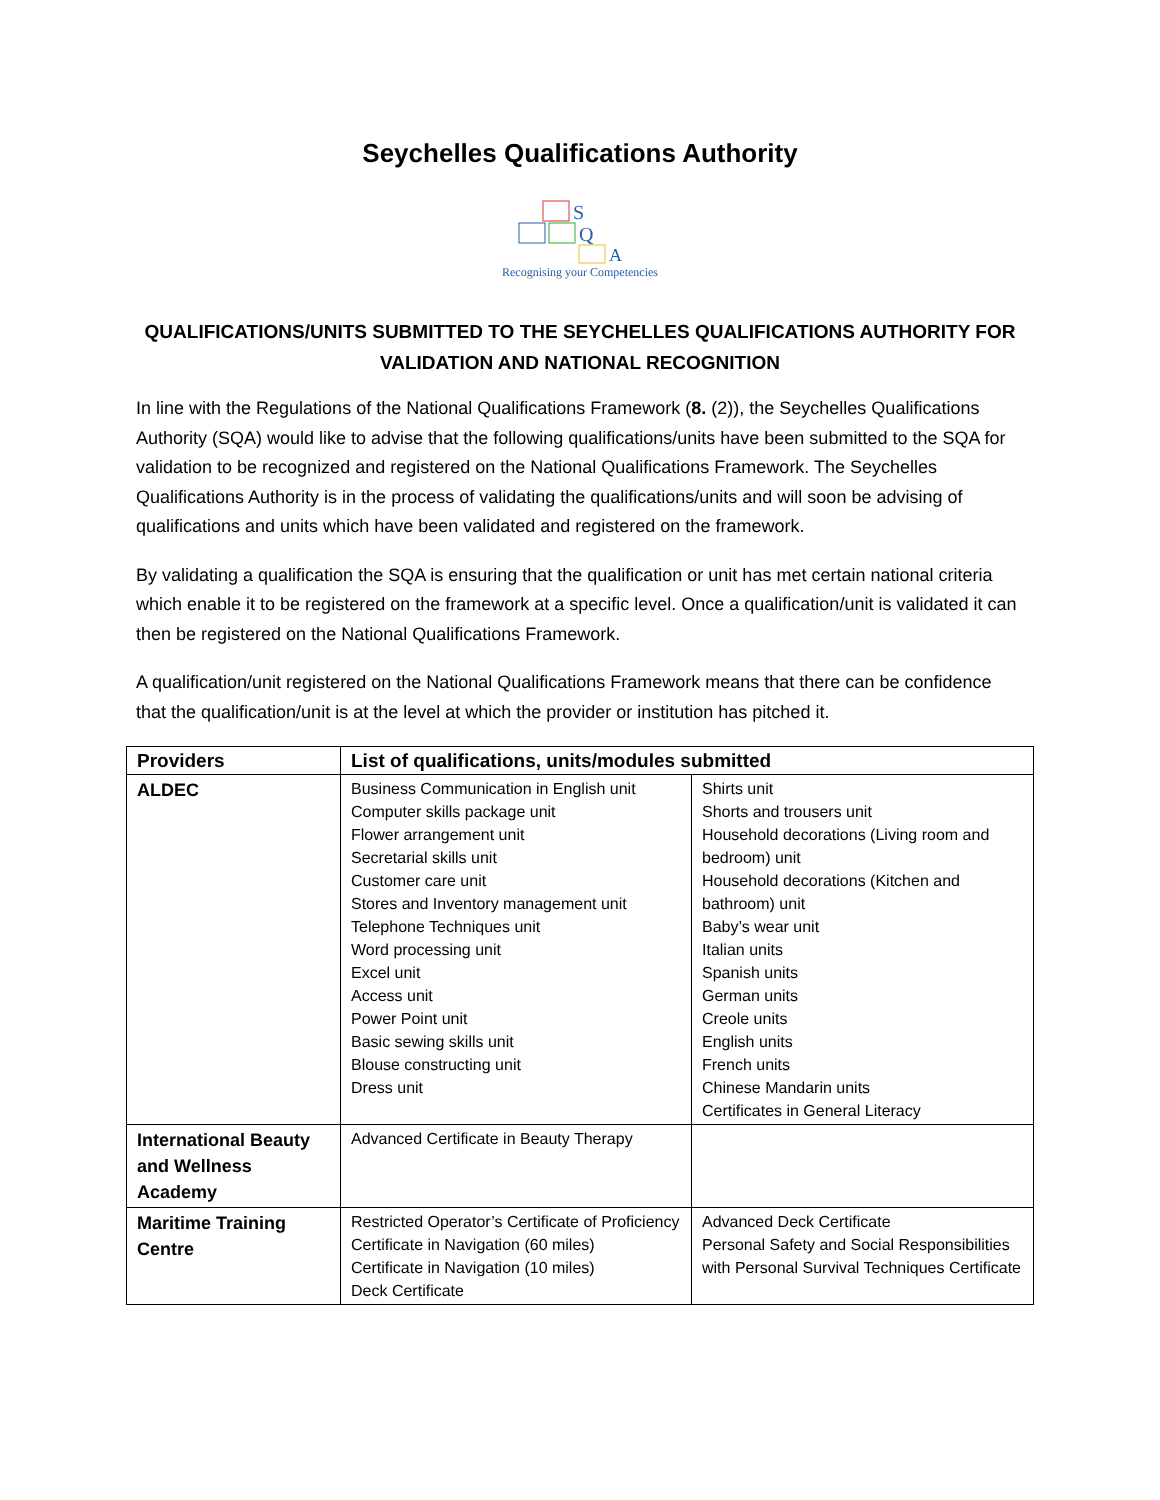Seychelles Qualifications Authority
S
Q
A
Recognising your Competencies
QUALIFICATIONS/UNITS SUBMITTED TO THE SEYCHELLES QUALIFICATIONS AUTHORITY FOR VALIDATION AND NATIONAL RECOGNITION
In line with the Regulations of the National Qualifications Framework (8. (2)), the Seychelles Qualifications Authority (SQA) would like to advise that the following qualifications/units have been submitted to the SQA for validation to be recognized and registered on the National Qualifications Framework. The Seychelles Qualifications Authority is in the process of validating the qualifications/units and will soon be advising of qualifications and units which have been validated and registered on the framework.
By validating a qualification the SQA is ensuring that the qualification or unit has met certain national criteria which enable it to be registered on the framework at a specific level. Once a qualification/unit is validated it can then be registered on the National Qualifications Framework.
A qualification/unit registered on the National Qualifications Framework means that there can be confidence that the qualification/unit is at the level at which the provider or institution has pitched it.
| Providers | List of qualifications, units/modules submitted | |
| --- | --- | --- |
| ALDEC | Business Communication in English unit Computer skills package unit Flower arrangement unit Secretarial skills unit Customer care unit Stores and Inventory management unit Telephone Techniques unit Word processing unit Excel unit Access unit Power Point unit Basic sewing skills unit Blouse constructing unit Dress unit | Shirts unit Shorts and trousers unit Household decorations (Living room and bedroom) unit Household decorations (Kitchen and bathroom) unit Baby’s wear unit Italian units Spanish units German units Creole units English units French units Chinese Mandarin units Certificates in General Literacy |
| International Beauty and Wellness Academy | Advanced Certificate in Beauty Therapy | |
| Maritime Training Centre | Restricted Operator’s Certificate of Proficiency Certificate in Navigation (60 miles) Certificate in Navigation (10 miles) Deck Certificate | Advanced Deck Certificate Personal Safety and Social Responsibilities with Personal Survival Techniques Certificate |